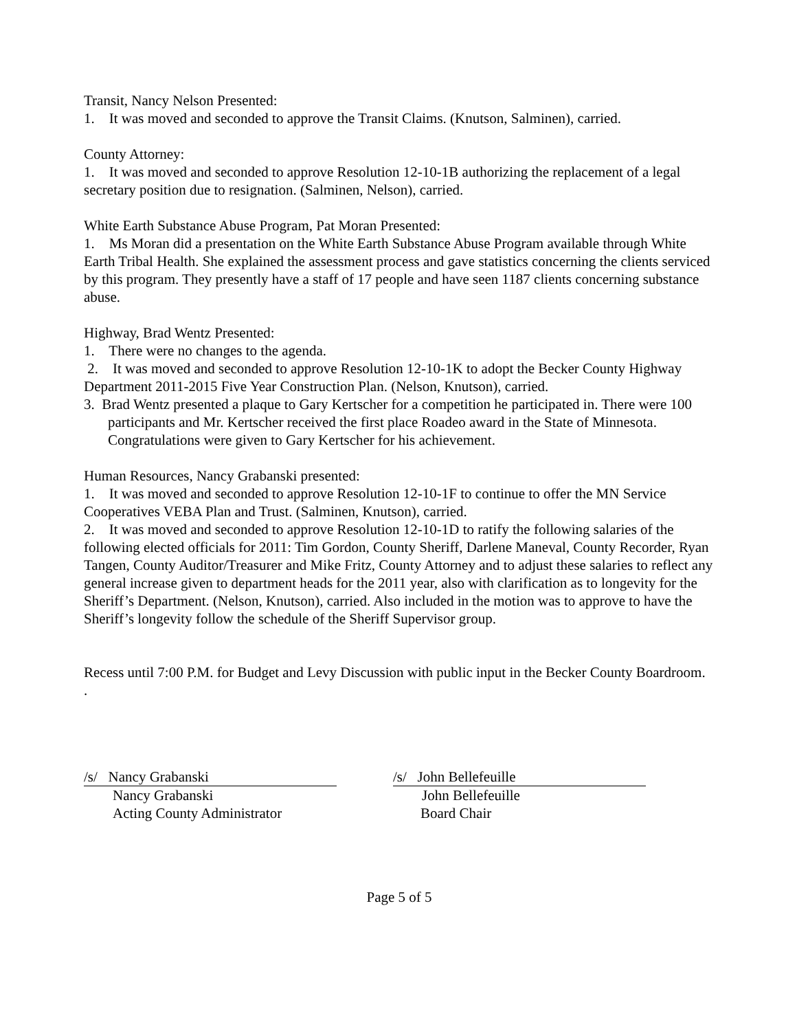Transit, Nancy Nelson Presented:
1. It was moved and seconded to approve the Transit Claims. (Knutson, Salminen), carried.
County Attorney:
1. It was moved and seconded to approve Resolution 12-10-1B authorizing the replacement of a legal secretary position due to resignation. (Salminen, Nelson), carried.
White Earth Substance Abuse Program, Pat Moran Presented:
1. Ms Moran did a presentation on the White Earth Substance Abuse Program available through White Earth Tribal Health. She explained the assessment process and gave statistics concerning the clients serviced by this program. They presently have a staff of 17 people and have seen 1187 clients concerning substance abuse.
Highway, Brad Wentz Presented:
1. There were no changes to the agenda.
2. It was moved and seconded to approve Resolution 12-10-1K to adopt the Becker County Highway Department 2011-2015 Five Year Construction Plan. (Nelson, Knutson), carried.
3. Brad Wentz presented a plaque to Gary Kertscher for a competition he participated in. There were 100 participants and Mr. Kertscher received the first place Roadeo award in the State of Minnesota. Congratulations were given to Gary Kertscher for his achievement.
Human Resources, Nancy Grabanski presented:
1. It was moved and seconded to approve Resolution 12-10-1F to continue to offer the MN Service Cooperatives VEBA Plan and Trust. (Salminen, Knutson), carried.
2. It was moved and seconded to approve Resolution 12-10-1D to ratify the following salaries of the following elected officials for 2011: Tim Gordon, County Sheriff, Darlene Maneval, County Recorder, Ryan Tangen, County Auditor/Treasurer and Mike Fritz, County Attorney and to adjust these salaries to reflect any general increase given to department heads for the 2011 year, also with clarification as to longevity for the Sheriff’s Department. (Nelson, Knutson), carried. Also included in the motion was to approve to have the Sheriff’s longevity follow the schedule of the Sheriff Supervisor group.
Recess until 7:00 P.M. for Budget and Levy Discussion with public input in the Becker County Boardroom.
.
/s/ Nancy Grabanski
Nancy Grabanski
Acting County Administrator
/s/ John Bellefeuille
John Bellefeuille
Board Chair
Page 5 of 5